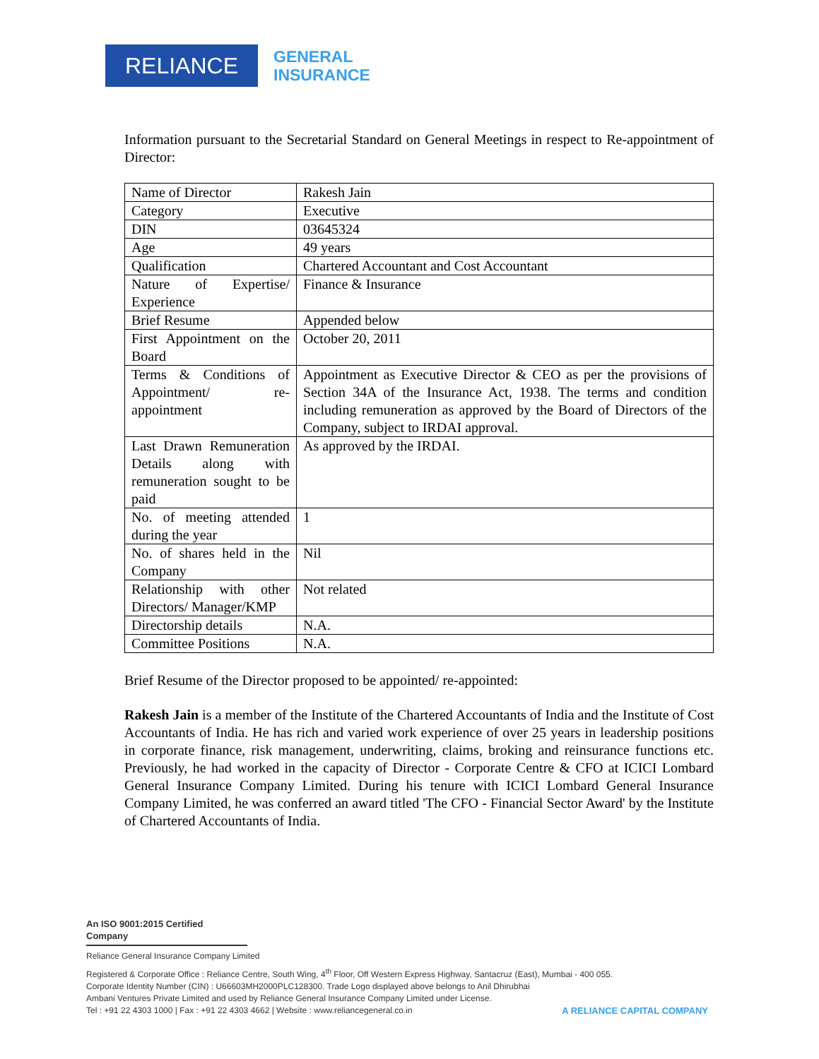RELIANCE
GENERAL
INSURANCE
Information pursuant to the Secretarial Standard on General Meetings in respect to Re-appointment of Director:
| Name of Director | Rakesh Jain |
| Category | Executive |
| DIN | 03645324 |
| Age | 49 years |
| Qualification | Chartered Accountant and Cost Accountant |
| Nature of Expertise/ Experience | Finance & Insurance |
| Brief Resume | Appended below |
| First Appointment on the Board | October 20, 2011 |
| Terms & Conditions of Appointment/ re-appointment | Appointment as Executive Director & CEO as per the provisions of Section 34A of the Insurance Act, 1938. The terms and condition including remuneration as approved by the Board of Directors of the Company, subject to IRDAI approval. |
| Last Drawn Remuneration Details along with remuneration sought to be paid | As approved by the IRDAI. |
| No. of meeting attended during the year | 1 |
| No. of shares held in the Company | Nil |
| Relationship with other Directors/ Manager/KMP | Not related |
| Directorship details | N.A. |
| Committee Positions | N.A. |
Brief Resume of the Director proposed to be appointed/ re-appointed:
Rakesh Jain is a member of the Institute of the Chartered Accountants of India and the Institute of Cost Accountants of India. He has rich and varied work experience of over 25 years in leadership positions in corporate finance, risk management, underwriting, claims, broking and reinsurance functions etc. Previously, he had worked in the capacity of Director - Corporate Centre & CFO at ICICI Lombard General Insurance Company Limited. During his tenure with ICICI Lombard General Insurance Company Limited, he was conferred an award titled 'The CFO - Financial Sector Award' by the Institute of Chartered Accountants of India.
An ISO 9001:2015 Certified Company
Reliance General Insurance Company Limited
Registered & Corporate Office : Reliance Centre, South Wing, 4<sup>th</sup> Floor, Off Western Express Highway, Santacruz (East), Mumbai - 400 055.
Corporate Identity Number (CIN) : U66603MH2000PLC128300. Trade Logo displayed above belongs to Anil Dhirubhai
Ambani Ventures Private Limited and used by Reliance General Insurance Company Limited under License.
Tel : +91 22 4303 1000 | Fax : +91 22 4303 4662 | Website : www.reliancegeneral.co.in
A RELIANCE CAPITAL COMPANY